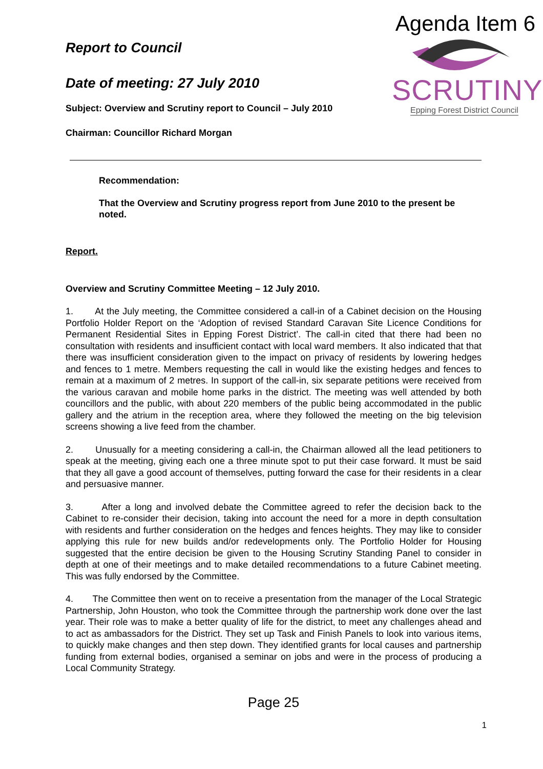Agenda Item 6
Report to Council
Date of meeting: 27 July 2010
Subject: Overview and Scrutiny report to Council – July 2010
Chairman: Councillor Richard Morgan
SCRUTINY
Epping Forest District Council
Recommendation:
That the Overview and Scrutiny progress report from June 2010 to the present be noted.
Report.
Overview and Scrutiny Committee Meeting – 12 July 2010.
1. At the July meeting, the Committee considered a call-in of a Cabinet decision on the Housing Portfolio Holder Report on the ‘Adoption of revised Standard Caravan Site Licence Conditions for Permanent Residential Sites in Epping Forest District’. The call-in cited that there had been no consultation with residents and insufficient contact with local ward members. It also indicated that that there was insufficient consideration given to the impact on privacy of residents by lowering hedges and fences to 1 metre. Members requesting the call in would like the existing hedges and fences to remain at a maximum of 2 metres. In support of the call-in, six separate petitions were received from the various caravan and mobile home parks in the district. The meeting was well attended by both councillors and the public, with about 220 members of the public being accommodated in the public gallery and the atrium in the reception area, where they followed the meeting on the big television screens showing a live feed from the chamber.
2. Unusually for a meeting considering a call-in, the Chairman allowed all the lead petitioners to speak at the meeting, giving each one a three minute spot to put their case forward. It must be said that they all gave a good account of themselves, putting forward the case for their residents in a clear and persuasive manner.
3. After a long and involved debate the Committee agreed to refer the decision back to the Cabinet to re-consider their decision, taking into account the need for a more in depth consultation with residents and further consideration on the hedges and fences heights. They may like to consider applying this rule for new builds and/or redevelopments only. The Portfolio Holder for Housing suggested that the entire decision be given to the Housing Scrutiny Standing Panel to consider in depth at one of their meetings and to make detailed recommendations to a future Cabinet meeting. This was fully endorsed by the Committee.
4. The Committee then went on to receive a presentation from the manager of the Local Strategic Partnership, John Houston, who took the Committee through the partnership work done over the last year. Their role was to make a better quality of life for the district, to meet any challenges ahead and to act as ambassadors for the District. They set up Task and Finish Panels to look into various items, to quickly make changes and then step down. They identified grants for local causes and partnership funding from external bodies, organised a seminar on jobs and were in the process of producing a Local Community Strategy.
Page 25
1